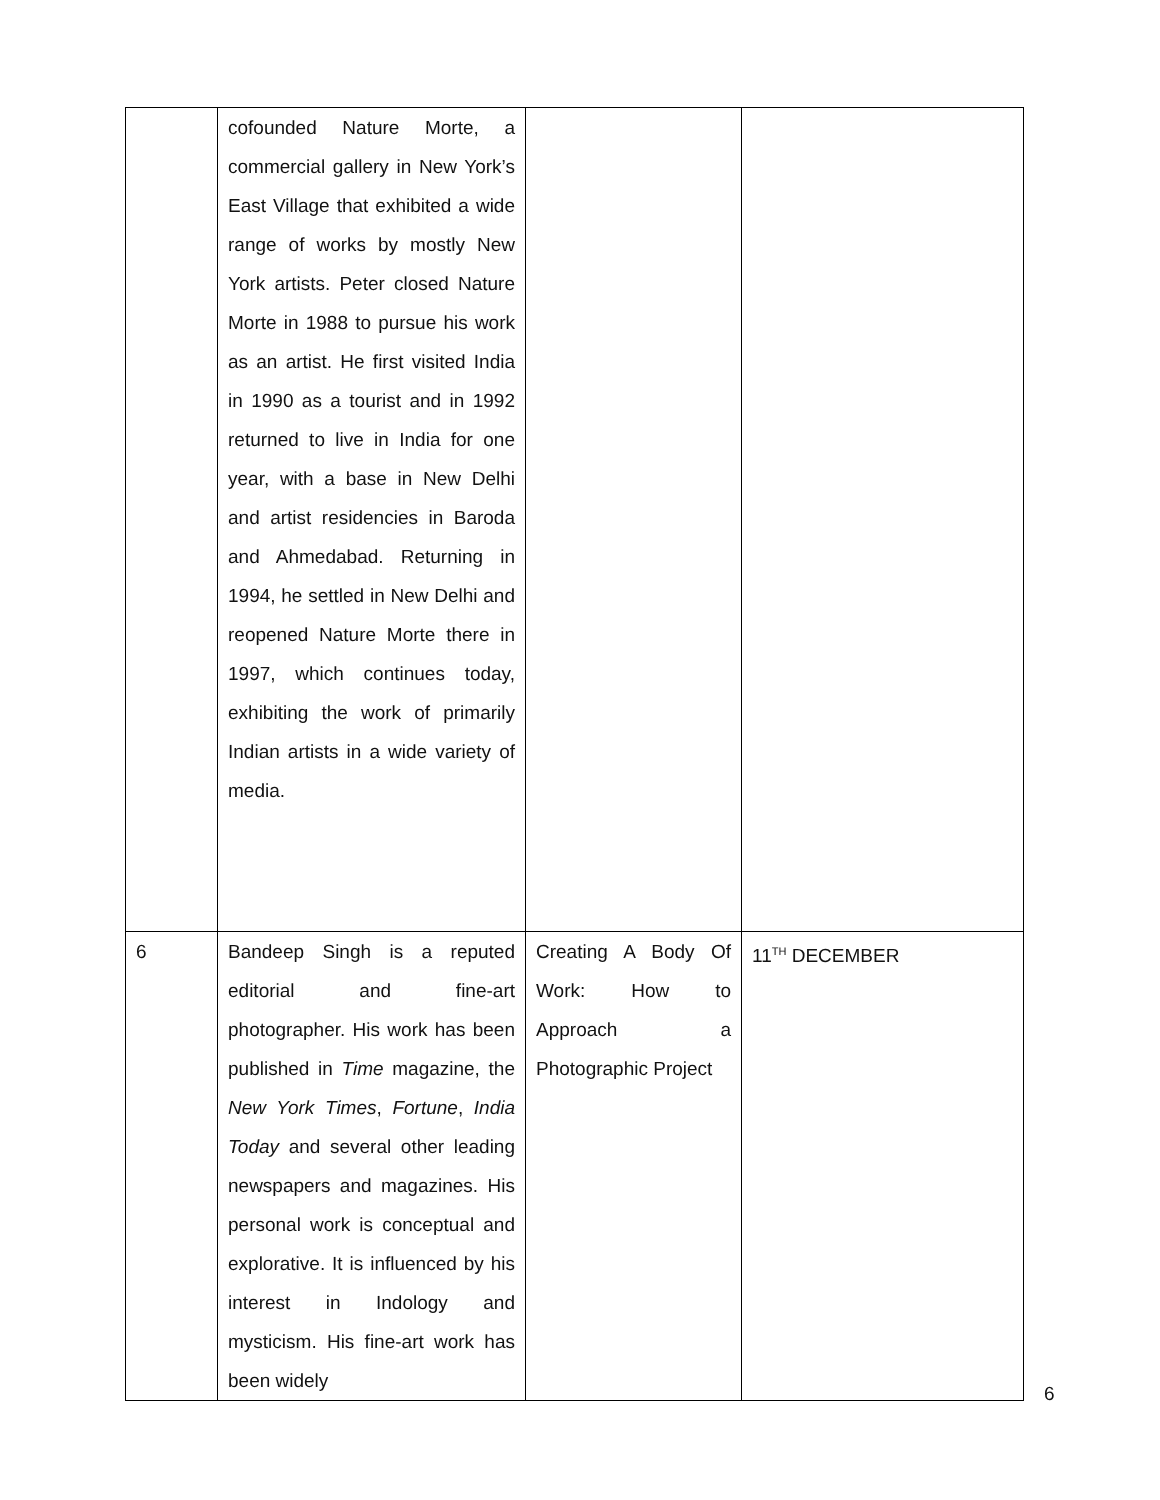| | cofounded Nature Morte, a commercial gallery in New York’s East Village that exhibited a wide range of works by mostly New York artists. Peter closed Nature Morte in 1988 to pursue his work as an artist. He first visited India in 1990 as a tourist and in 1992 returned to live in India for one year, with a base in New Delhi and artist residencies in Baroda and Ahmedabad. Returning in 1994, he settled in New Delhi and reopened Nature Morte there in 1997, which continues today, exhibiting the work of primarily Indian artists in a wide variety of media. | | |
| 6 | Bandeep Singh is a reputed editorial and fine-art photographer. His work has been published in Time magazine, the New York Times , Fortune , India Today and several other leading newspapers and magazines. His personal work is conceptual and explorative. It is influenced by his interest in Indology and mysticism. His fine-art work has been widely | Creating A Body Of Work: How to Approach a Photographic Project | 11<sup>TH</sup> DECEMBER |
6